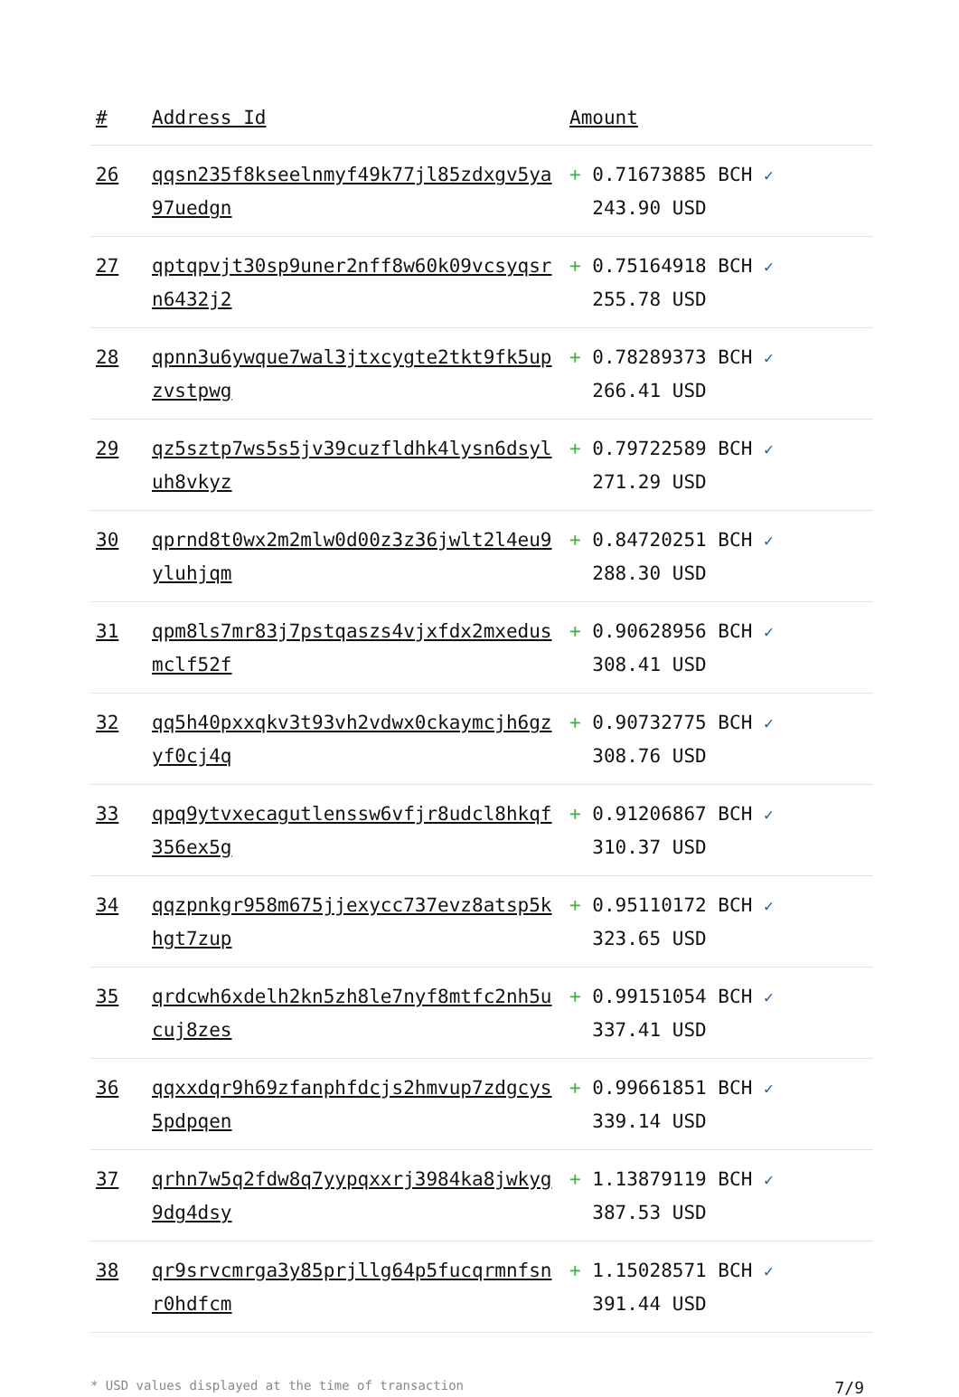| # | Address Id | Amount |
| --- | --- | --- |
| 26 | qqsn235f8kseelnmyf49k77jl85zdxgv5ya97uedgn | + 0.71673885 BCH ✓ 243.90 USD |
| 27 | qptqpvjt30sp9uner2nff8w60k09vcsyqsrn6432j2 | + 0.75164918 BCH ✓ 255.78 USD |
| 28 | qpnn3u6ywque7wal3jtxcygte2tkt9fk5upzvstpwg | + 0.78289373 BCH ✓ 266.41 USD |
| 29 | qz5sztp7ws5s5jv39cuzfldhk4lysn6dsyluh8vkyz | + 0.79722589 BCH ✓ 271.29 USD |
| 30 | qprnd8t0wx2m2mlw0d00z3z36jwlt2l4eu9yluhjqm | + 0.84720251 BCH ✓ 288.30 USD |
| 31 | qpm8ls7mr83j7pstqaszs4vjxfdx2mxedusmclf52f | + 0.90628956 BCH ✓ 308.41 USD |
| 32 | qq5h40pxxqkv3t93vh2vdwx0ckaymcjh6gzyf0cj4q | + 0.90732775 BCH ✓ 308.76 USD |
| 33 | qpq9ytvxecagutlenssw6vfjr8udcl8hkqf356ex5g | + 0.91206867 BCH ✓ 310.37 USD |
| 34 | qqzpnkgr958m675jjexycc737evz8atsp5khgt7zup | + 0.95110172 BCH ✓ 323.65 USD |
| 35 | qrdcwh6xdelh2kn5zh8le7nyf8mtfc2nh5ucuj8zes | + 0.99151054 BCH ✓ 337.41 USD |
| 36 | qqxxdqr9h69zfanphfdcjs2hmvup7zdgcys5pdpqen | + 0.99661851 BCH ✓ 339.14 USD |
| 37 | qrhn7w5q2fdw8q7yypqxxrj3984ka8jwkyg9dg4dsy | + 1.13879119 BCH ✓ 387.53 USD |
| 38 | qr9srvcmrga3y85prjllg64p5fucqrmnfsnr0hdfcm | + 1.15028571 BCH ✓ 391.44 USD |
* USD values displayed at the time of transaction 7/9